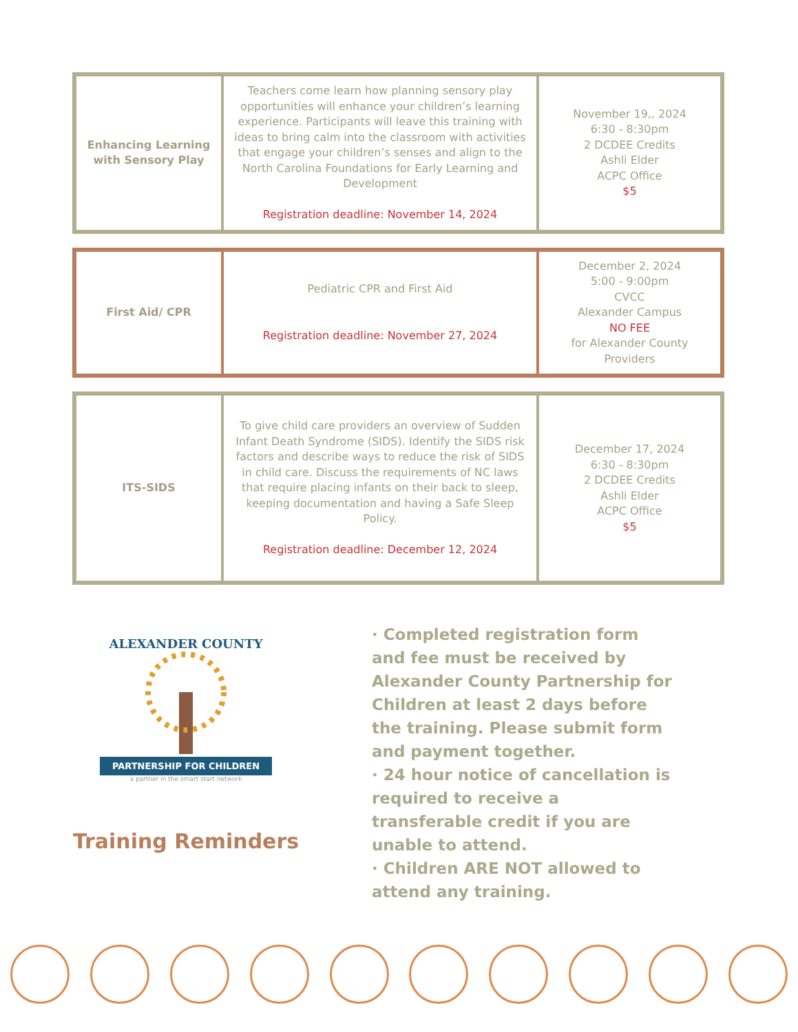| Enhancing Learning with Sensory Play | Teachers come learn how planning sensory play opportunities will enhance your children’s learning experience. Participants will leave this training with ideas to bring calm into the classroom with activities that engage your children’s senses and align to the North Carolina Foundations for Early Learning and Development Registration deadline: November 14, 2024 | November 19,, 2024 6:30 - 8:30pm 2 DCDEE Credits Ashli Elder ACPC Office $5 |
| First Aid/ CPR | Pediatric CPR and First Aid Registration deadline: November 27, 2024 | December 2, 2024 5:00 - 9:00pm CVCC Alexander Campus NO FEE for Alexander County Providers |
| ITS-SIDS | To give child care providers an overview of Sudden Infant Death Syndrome (SIDS). Identify the SIDS risk factors and describe ways to reduce the risk of SIDS in child care. Discuss the requirements of NC laws that require placing infants on their back to sleep, keeping documentation and having a Safe Sleep Policy. Registration deadline: December 12, 2024 | December 17, 2024 6:30 - 8:30pm 2 DCDEE Credits Ashli Elder ACPC Office $5 |
ALEXANDER COUNTY
PARTNERSHIP FOR CHILDREN
a partner in the smart start network
Training Reminders
· Completed registration form and fee must be received by Alexander County Partnership for Children at least 2 days before the training. Please submit form and payment together.
· 24 hour notice of cancellation is required to receive a transferable credit if you are unable to attend.
· Children ARE NOT allowed to attend any training.